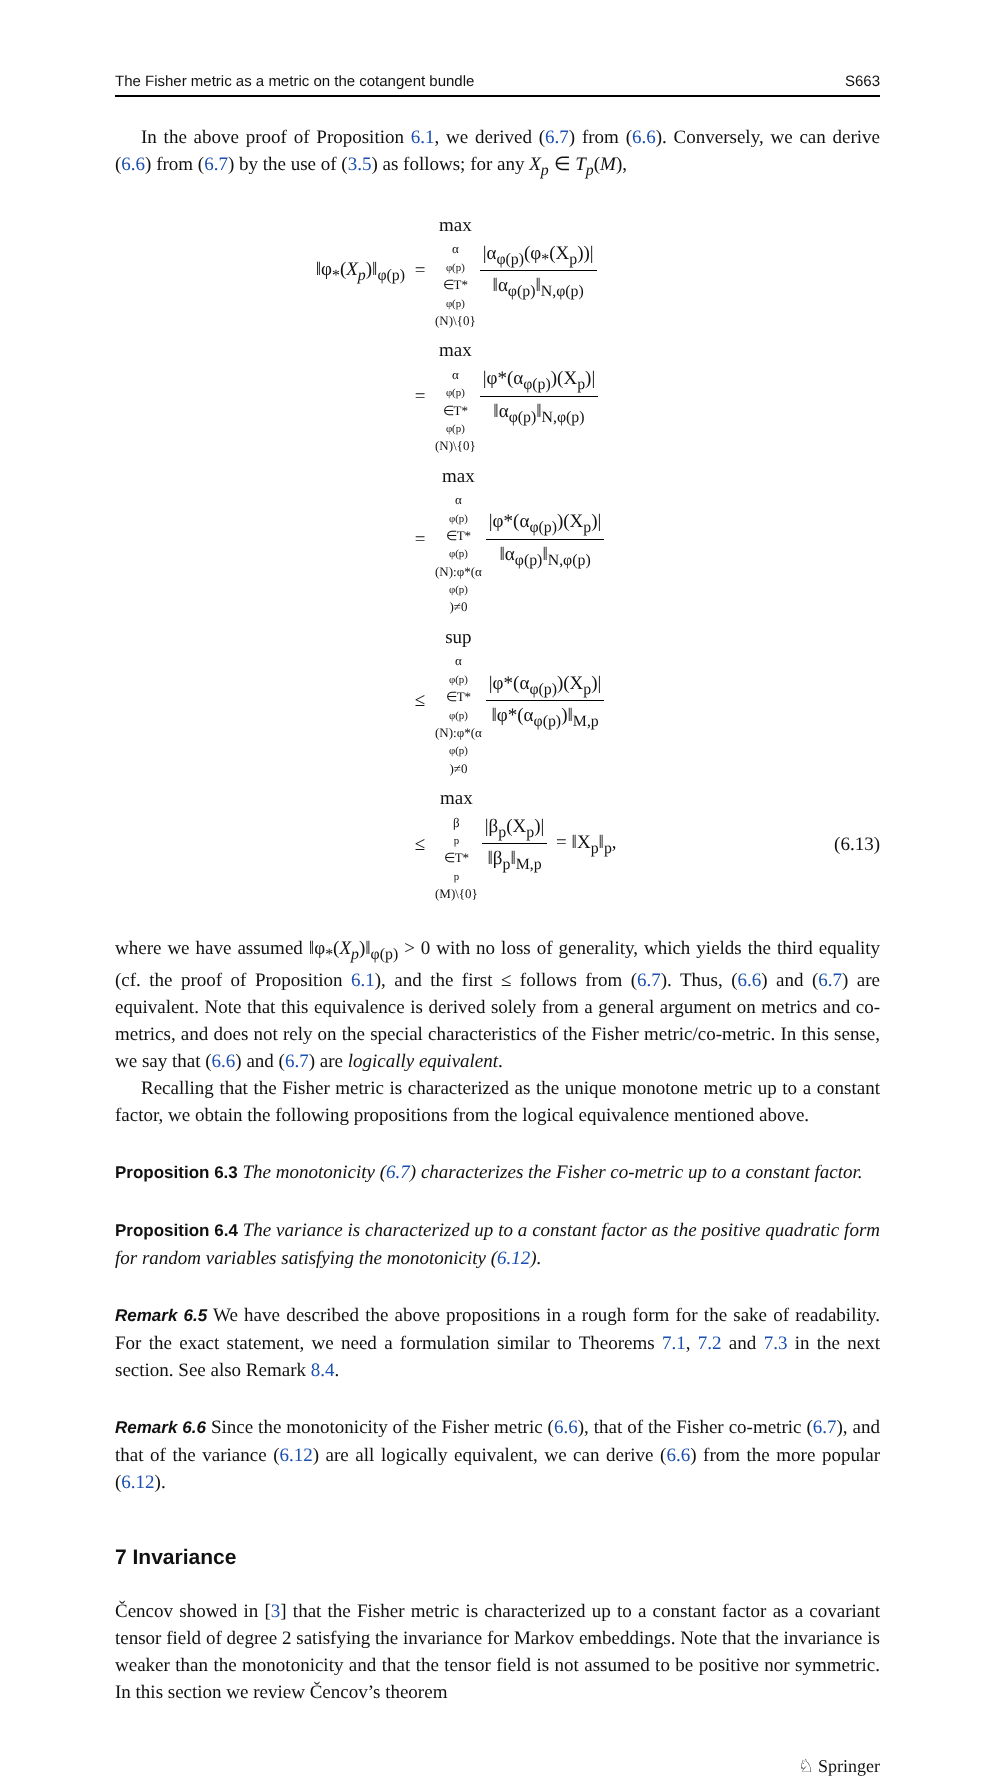The Fisher metric as a metric on the cotangent bundle S663
In the above proof of Proposition 6.1, we derived (6.7) from (6.6). Conversely, we can derive (6.6) from (6.7) by the use of (3.5) as follows; for any X<sub>p</sub> ∈ T<sub>p</sub>(M),
‖φ<sub>*</sub>(X<sub>p</sub>)‖<sub>φ(p)</sub> = max α<sub>φ(p)</sub>∈T*<sub>φ(p)</sub>(N)\{0} |α<sub>φ(p)</sub>(φ<sub>*</sub>(X<sub>p</sub>))| ‖α<sub>φ(p)</sub>‖<sub>N,φ(p)</sub>
= max α<sub>φ(p)</sub>∈T*<sub>φ(p)</sub>(N)\{0} |φ*(α<sub>φ(p)</sub>)(X<sub>p</sub>)| ‖α<sub>φ(p)</sub>‖<sub>N,φ(p)</sub>
= max α<sub>φ(p)</sub>∈T*<sub>φ(p)</sub>(N):φ*(α<sub>φ(p)</sub>)≠0 |φ*(α<sub>φ(p)</sub>)(X<sub>p</sub>)| ‖α<sub>φ(p)</sub>‖<sub>N,φ(p)</sub>
≤ sup α<sub>φ(p)</sub>∈T*<sub>φ(p)</sub>(N):φ*(α<sub>φ(p)</sub>)≠0 |φ*(α<sub>φ(p)</sub>)(X<sub>p</sub>)| ‖φ*(α<sub>φ(p)</sub>)‖<sub>M,p</sub>
≤ max β<sub>p</sub>∈T*<sub>p</sub>(M)\{0} |β<sub>p</sub>(X<sub>p</sub>)| ‖β<sub>p</sub>‖<sub>M,p</sub> = ‖X<sub>p</sub>‖<sub>p</sub>, (6.13)
where we have assumed ‖φ<sub>*</sub>(X<sub>p</sub>)‖<sub>φ(p)</sub> > 0 with no loss of generality, which yields the third equality (cf. the proof of Proposition 6.1), and the first ≤ follows from (6.7). Thus, (6.6) and (6.7) are equivalent. Note that this equivalence is derived solely from a general argument on metrics and co-metrics, and does not rely on the special characteristics of the Fisher metric/co-metric. In this sense, we say that (6.6) and (6.7) are logically equivalent.
Recalling that the Fisher metric is characterized as the unique monotone metric up to a constant factor, we obtain the following propositions from the logical equivalence mentioned above.
Proposition 6.3 The monotonicity (6.7) characterizes the Fisher co-metric up to a constant factor.
Proposition 6.4 The variance is characterized up to a constant factor as the positive quadratic form for random variables satisfying the monotonicity (6.12).
Remark 6.5 We have described the above propositions in a rough form for the sake of readability. For the exact statement, we need a formulation similar to Theorems 7.1, 7.2 and 7.3 in the next section. See also Remark 8.4.
Remark 6.6 Since the monotonicity of the Fisher metric (6.6), that of the Fisher co-metric (6.7), and that of the variance (6.12) are all logically equivalent, we can derive (6.6) from the more popular (6.12).
7 Invariance
Čencov showed in [3] that the Fisher metric is characterized up to a constant factor as a covariant tensor field of degree 2 satisfying the invariance for Markov embeddings. Note that the invariance is weaker than the monotonicity and that the tensor field is not assumed to be positive nor symmetric. In this section we review Čencov’s theorem
♘ Springer